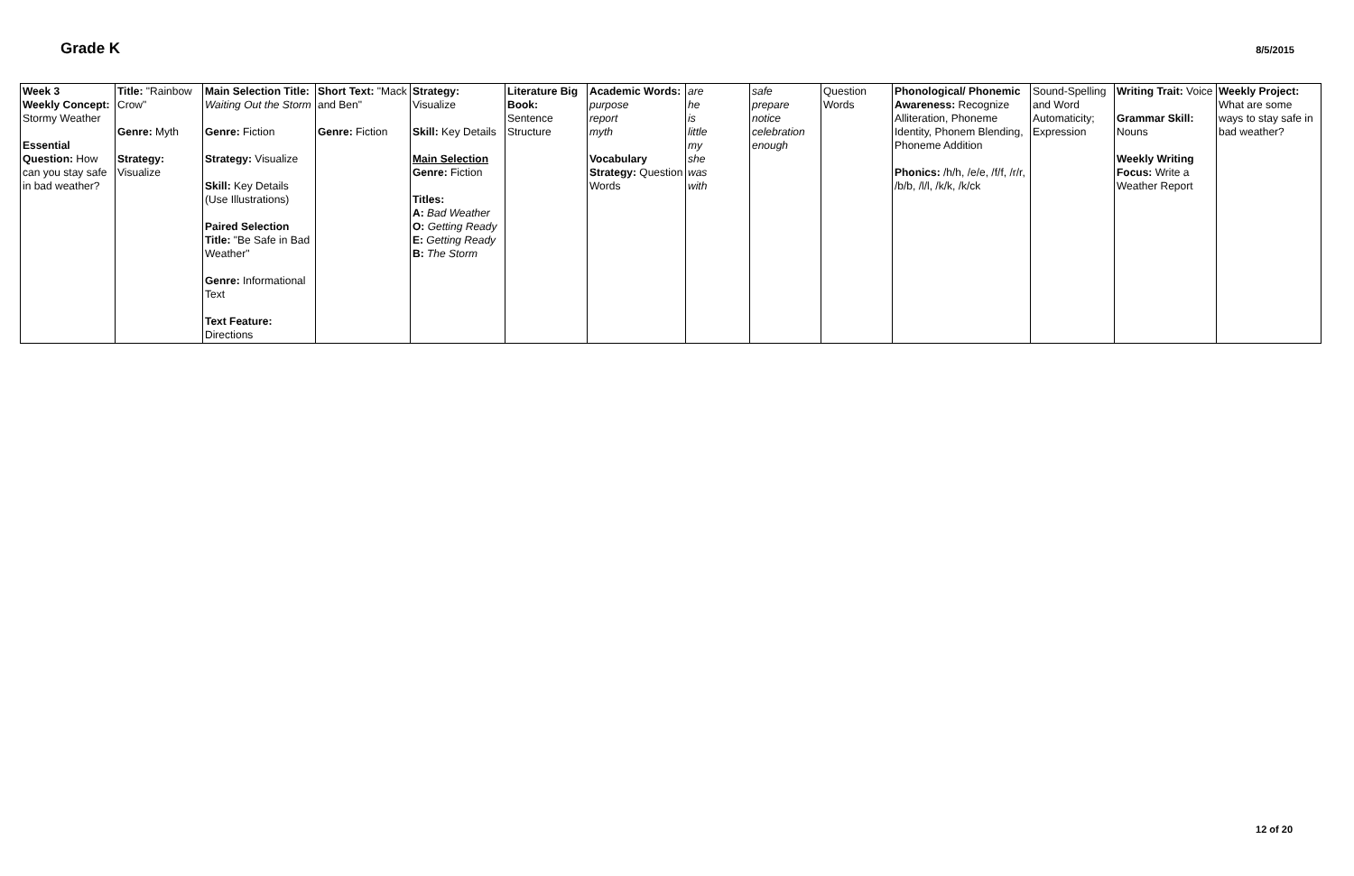Grade K
8/5/2015
| Week 3 Weekly Concept: Stormy Weather Essential Question: How can you stay safe in bad weather? | Title: "Rainbow Crow" Genre: Myth Strategy: Visualize | Main Selection Title: Waiting Out the Storm Genre: Fiction Strategy: Visualize Skill: Key Details (Use Illustrations) Paired Selection Title: "Be Safe in Bad Weather" Genre: Informational Text Text Feature: Directions | Short Text: "Mack and Ben" Genre: Fiction | Strategy: Visualize Skill: Key Details Main Selection Genre: Fiction Titles: A: Bad Weather O: Getting Ready E: Getting Ready B: The Storm | Literature Big Book: Sentence Structure | Academic Words: purpose report myth Vocabulary Strategy: Question Words | are he is little my she was with | safe prepare notice celebration enough | Question Words | Phonological/ Phonemic Awareness: Recognize Alliteration, Phoneme Identity, Phonem Blending, Phoneme Addition Phonics: /h/h, /e/e, /f/f, /r/r, /b/b, /l/l, /k/k, /k/ck | Sound-Spelling and Word Automaticity; Expression | Writing Trait: Voice Grammar Skill: Nouns Weekly Writing Focus: Write a Weather Report | Weekly Project: What are some ways to stay safe in bad weather? |
12 of 20